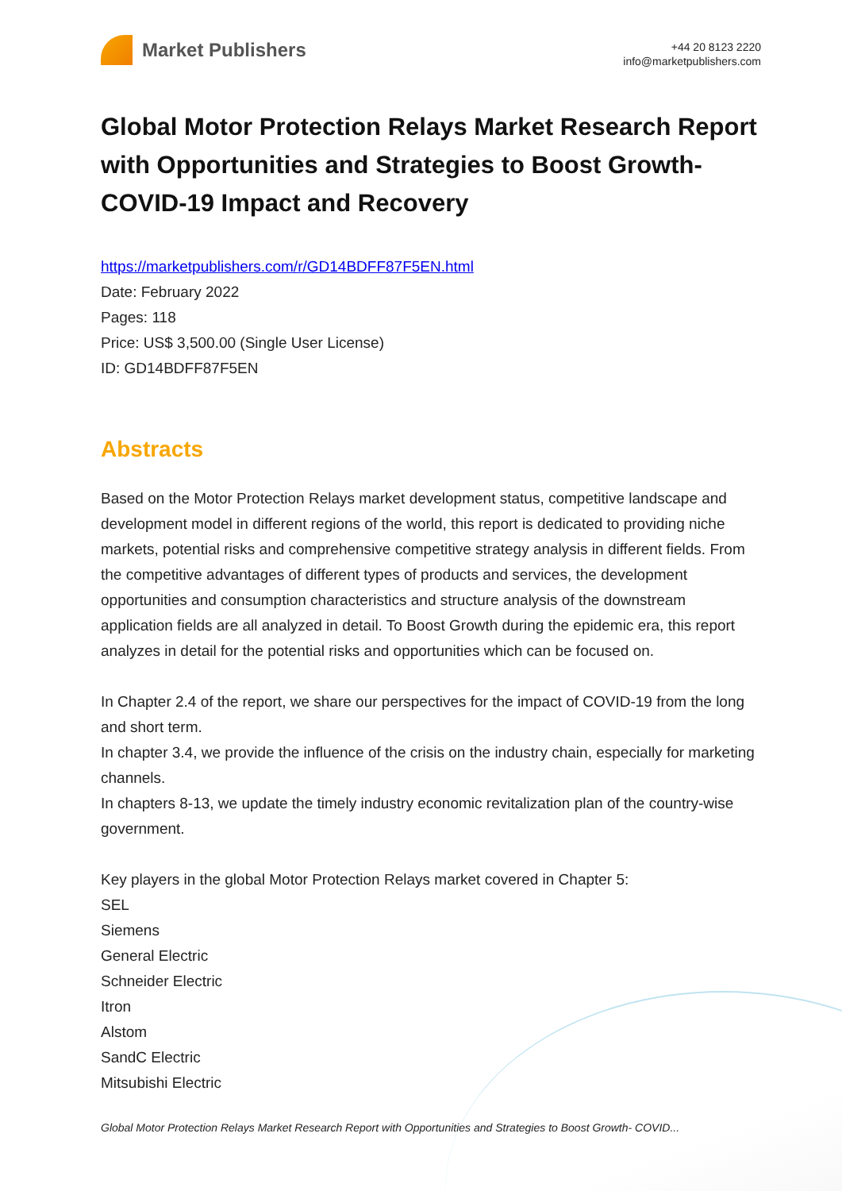Market Publishers
+44 20 8123 2220
info@marketpublishers.com
Global Motor Protection Relays Market Research Report with Opportunities and Strategies to Boost Growth- COVID-19 Impact and Recovery
https://marketpublishers.com/r/GD14BDFF87F5EN.html
Date: February 2022
Pages: 118
Price: US$ 3,500.00 (Single User License)
ID: GD14BDFF87F5EN
Abstracts
Based on the Motor Protection Relays market development status, competitive landscape and development model in different regions of the world, this report is dedicated to providing niche markets, potential risks and comprehensive competitive strategy analysis in different fields. From the competitive advantages of different types of products and services, the development opportunities and consumption characteristics and structure analysis of the downstream application fields are all analyzed in detail. To Boost Growth during the epidemic era, this report analyzes in detail for the potential risks and opportunities which can be focused on.
In Chapter 2.4 of the report, we share our perspectives for the impact of COVID-19 from the long and short term.
In chapter 3.4, we provide the influence of the crisis on the industry chain, especially for marketing channels.
In chapters 8-13, we update the timely industry economic revitalization plan of the country-wise government.
Key players in the global Motor Protection Relays market covered in Chapter 5:
SEL
Siemens
General Electric
Schneider Electric
Itron
Alstom
SandC Electric
Mitsubishi Electric
Global Motor Protection Relays Market Research Report with Opportunities and Strategies to Boost Growth- COVID...